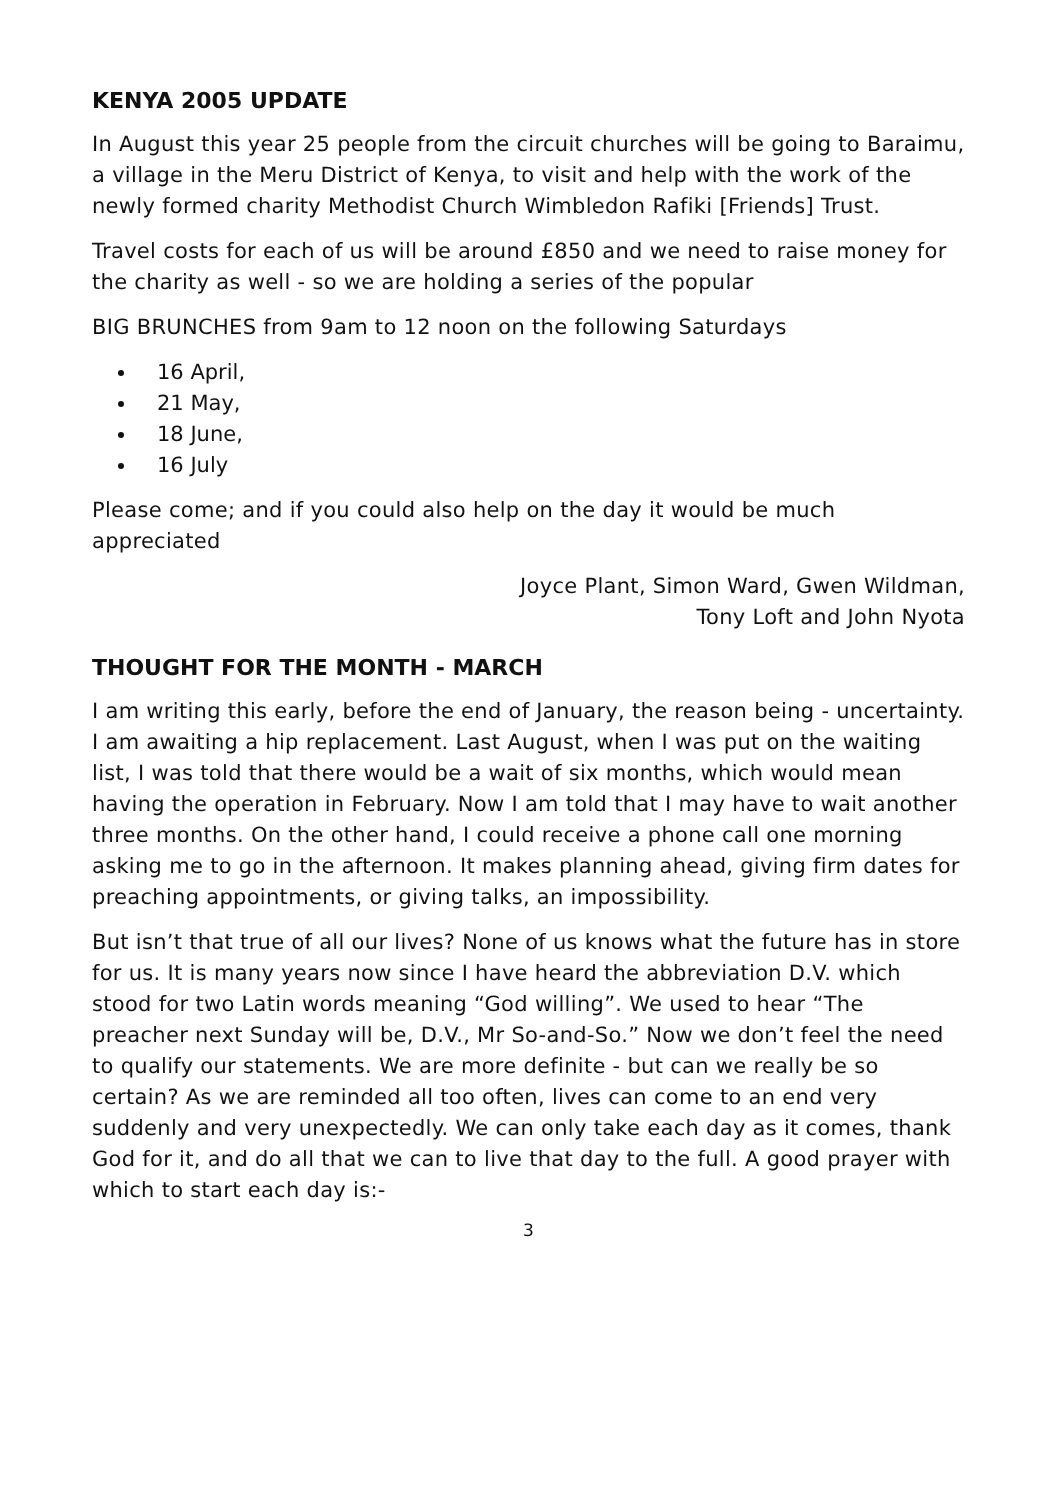KENYA 2005 UPDATE
In August this year 25 people from the circuit churches will be going to Baraimu, a village in the Meru District of Kenya, to visit and help with the work of the newly formed charity Methodist Church Wimbledon Rafiki [Friends] Trust.
Travel costs for each of us will be around £850 and we need to raise money for the charity as well - so we are holding a series of the popular
BIG BRUNCHES from 9am to 12 noon on the following Saturdays
16 April,
21 May,
18 June,
16 July
Please come; and if you could also help on the day it would be much appreciated
Joyce Plant, Simon Ward, Gwen Wildman,
Tony Loft and John Nyota
THOUGHT FOR THE MONTH - MARCH
I am writing this early, before the end of January, the reason being - uncertainty. I am awaiting a hip replacement. Last August, when I was put on the waiting list, I was told that there would be a wait of six months, which would mean having the operation in February. Now I am told that I may have to wait another three months. On the other hand, I could receive a phone call one morning asking me to go in the afternoon. It makes planning ahead, giving firm dates for preaching appointments, or giving talks, an impossibility.
But isn’t that true of all our lives? None of us knows what the future has in store for us. It is many years now since I have heard the abbreviation D.V. which stood for two Latin words meaning “God willing”. We used to hear “The preacher next Sunday will be, D.V., Mr So-and-So.” Now we don’t feel the need to qualify our statements. We are more definite - but can we really be so certain? As we are reminded all too often, lives can come to an end very suddenly and very unexpectedly. We can only take each day as it comes, thank God for it, and do all that we can to live that day to the full. A good prayer with which to start each day is:-
3